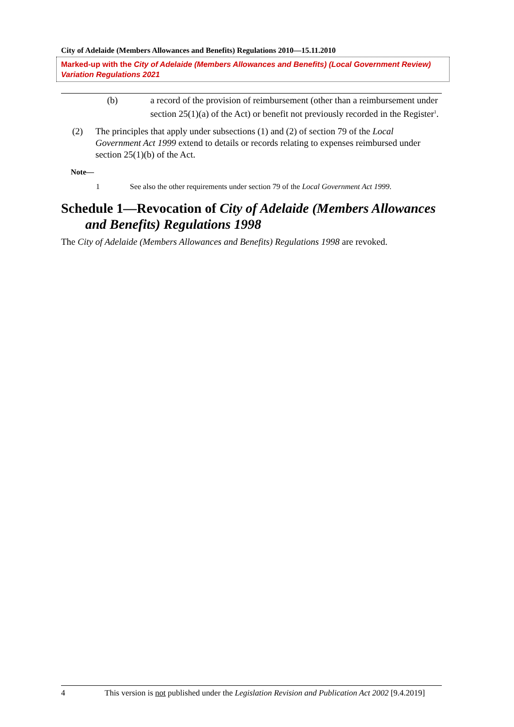City of Adelaide (Members Allowances and Benefits) Regulations 2010—15.11.2010
Marked-up with the City of Adelaide (Members Allowances and Benefits) (Local Government Review) Variation Regulations 2021
(b) a record of the provision of reimbursement (other than a reimbursement under section 25(1)(a) of the Act) or benefit not previously recorded in the Register<sup>1</sup>.
(2) The principles that apply under subsections (1) and (2) of section 79 of the Local Government Act 1999 extend to details or records relating to expenses reimbursed under section 25(1)(b) of the Act.
Note—
1 See also the other requirements under section 79 of the Local Government Act 1999.
Schedule 1—Revocation of City of Adelaide (Members Allowances and Benefits) Regulations 1998
The City of Adelaide (Members Allowances and Benefits) Regulations 1998 are revoked.
4 This version is not published under the Legislation Revision and Publication Act 2002 [9.4.2019]